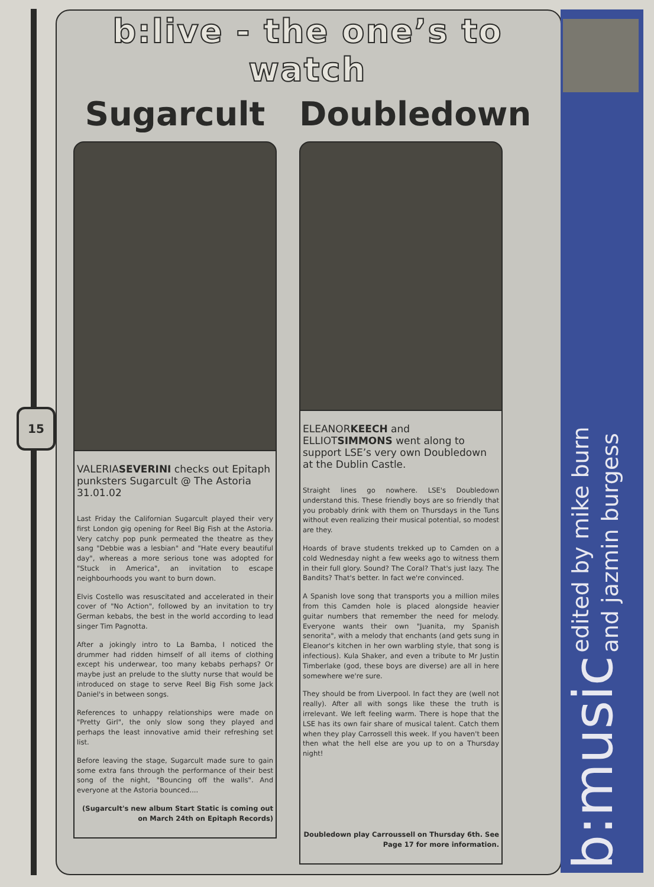15
b:live - the one’s to watch
Sugarcult
VALERIASEVERINI checks out Epitaph punksters Sugarcult @ The Astoria 31.01.02
Last Friday the Californian Sugarcult played their very first London gig opening for Reel Big Fish at the Astoria. Very catchy pop punk permeated the theatre as they sang "Debbie was a lesbian" and "Hate every beautiful day", whereas a more serious tone was adopted for "Stuck in America", an invitation to escape neighbourhoods you want to burn down.
Elvis Costello was resuscitated and accelerated in their cover of "No Action", followed by an invitation to try German kebabs, the best in the world according to lead singer Tim Pagnotta.
After a jokingly intro to La Bamba, I noticed the drummer had ridden himself of all items of clothing except his underwear, too many kebabs perhaps? Or maybe just an prelude to the slutty nurse that would be introduced on stage to serve Reel Big Fish some Jack Daniel's in between songs.
References to unhappy relationships were made on "Pretty Girl", the only slow song they played and perhaps the least innovative amid their refreshing set list.
Before leaving the stage, Sugarcult made sure to gain some extra fans through the performance of their best song of the night, "Bouncing off the walls". And everyone at the Astoria bounced....
(Sugarcult's new album Start Static is coming out on March 24th on Epitaph Records)
Doubledown
ELEANORKEECH and ELLIOTSIMMONS went along to support LSE’s very own Doubledown at the Dublin Castle.
Straight lines go nowhere. LSE's Doubledown understand this. These friendly boys are so friendly that you probably drink with them on Thursdays in the Tuns without even realizing their musical potential, so modest are they.
Hoards of brave students trekked up to Camden on a cold Wednesday night a few weeks ago to witness them in their full glory. Sound? The Coral? That's just lazy. The Bandits? That's better. In fact we're convinced.
A Spanish love song that transports you a million miles from this Camden hole is placed alongside heavier guitar numbers that remember the need for melody. Everyone wants their own "Juanita, my Spanish senorita", with a melody that enchants (and gets sung in Eleanor's kitchen in her own warbling style, that song is infectious). Kula Shaker, and even a tribute to Mr Justin Timberlake (god, these boys are diverse) are all in here somewhere we're sure.
They should be from Liverpool. In fact they are (well not really). After all with songs like these the truth is irrelevant. We left feeling warm. There is hope that the LSE has its own fair share of musical talent. Catch them when they play Carrossell this week. If you haven't been then what the hell else are you up to on a Thursday night!
Doubledown play Carroussell on Thursday 6th. See Page 17 for more information.
b:music edited by mike burn
and jazmin burgess